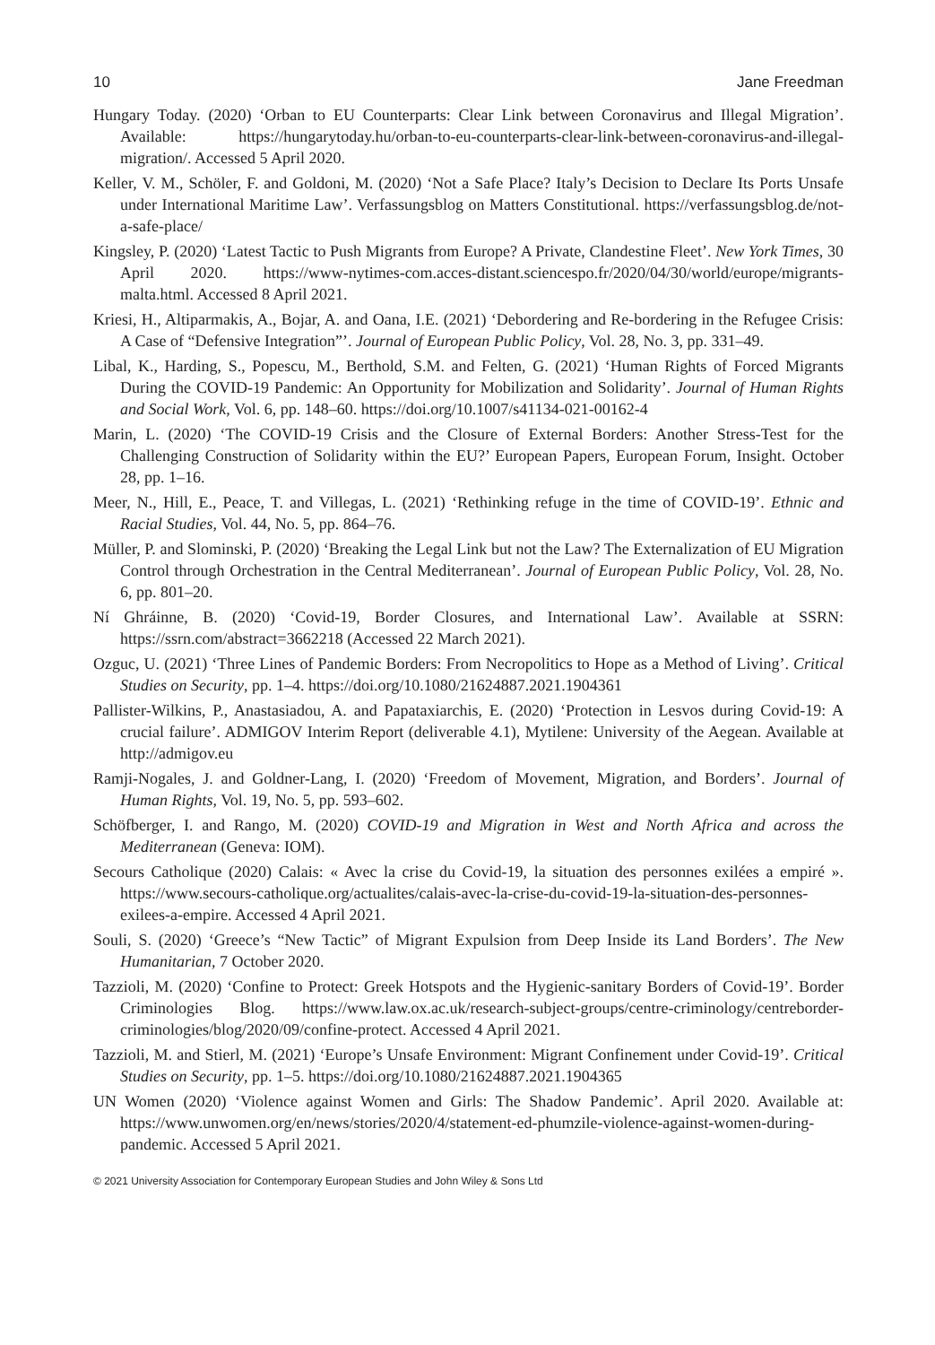10 Jane Freedman
Hungary Today. (2020) ‘Orban to EU Counterparts: Clear Link between Coronavirus and Illegal Migration’. Available: https://hungarytoday.hu/orban-to-eu-counterparts-clear-link-between-coronavirus-and-illegal-migration/. Accessed 5 April 2020.
Keller, V. M., Schöler, F. and Goldoni, M. (2020) ‘Not a Safe Place? Italy’s Decision to Declare Its Ports Unsafe under International Maritime Law’. Verfassungsblog on Matters Constitutional. https://verfassungsblog.de/not-a-safe-place/
Kingsley, P. (2020) ‘Latest Tactic to Push Migrants from Europe? A Private, Clandestine Fleet’. New York Times, 30 April 2020. https://www-nytimes-com.acces-distant.sciencespo.fr/2020/04/30/world/europe/migrants-malta.html. Accessed 8 April 2021.
Kriesi, H., Altiparmakis, A., Bojar, A. and Oana, I.E. (2021) ‘Debordering and Re-bordering in the Refugee Crisis: A Case of “Defensive Integration”’. Journal of European Public Policy, Vol. 28, No. 3, pp. 331–49.
Libal, K., Harding, S., Popescu, M., Berthold, S.M. and Felten, G. (2021) ‘Human Rights of Forced Migrants During the COVID-19 Pandemic: An Opportunity for Mobilization and Solidarity’. Journal of Human Rights and Social Work, Vol. 6, pp. 148–60. https://doi.org/10.1007/s41134-021-00162-4
Marin, L. (2020) ‘The COVID-19 Crisis and the Closure of External Borders: Another Stress-Test for the Challenging Construction of Solidarity within the EU?’ European Papers, European Forum, Insight. October 28, pp. 1–16.
Meer, N., Hill, E., Peace, T. and Villegas, L. (2021) ‘Rethinking refuge in the time of COVID-19’. Ethnic and Racial Studies, Vol. 44, No. 5, pp. 864–76.
Müller, P. and Slominski, P. (2020) ‘Breaking the Legal Link but not the Law? The Externalization of EU Migration Control through Orchestration in the Central Mediterranean’. Journal of European Public Policy, Vol. 28, No. 6, pp. 801–20.
Ní Ghráinne, B. (2020) ‘Covid-19, Border Closures, and International Law’. Available at SSRN: https://ssrn.com/abstract=3662218 (Accessed 22 March 2021).
Ozguc, U. (2021) ‘Three Lines of Pandemic Borders: From Necropolitics to Hope as a Method of Living’. Critical Studies on Security, pp. 1–4. https://doi.org/10.1080/21624887.2021.1904361
Pallister-Wilkins, P., Anastasiadou, A. and Papataxiarchis, E. (2020) ‘Protection in Lesvos during Covid-19: A crucial failure’. ADMIGOV Interim Report (deliverable 4.1), Mytilene: University of the Aegean. Available at http://admigov.eu
Ramji-Nogales, J. and Goldner-Lang, I. (2020) ‘Freedom of Movement, Migration, and Borders’. Journal of Human Rights, Vol. 19, No. 5, pp. 593–602.
Schöfberger, I. and Rango, M. (2020) COVID-19 and Migration in West and North Africa and across the Mediterranean (Geneva: IOM).
Secours Catholique (2020) Calais: « Avec la crise du Covid-19, la situation des personnes exilées a empiré ». https://www.secours-catholique.org/actualites/calais-avec-la-crise-du-covid-19-la-situation-des-personnes-exilees-a-empire. Accessed 4 April 2021.
Souli, S. (2020) ‘Greece’s “New Tactic” of Migrant Expulsion from Deep Inside its Land Borders’. The New Humanitarian, 7 October 2020.
Tazzioli, M. (2020) ‘Confine to Protect: Greek Hotspots and the Hygienic-sanitary Borders of Covid-19’. Border Criminologies Blog. https://www.law.ox.ac.uk/research-subject-groups/centre-criminology/centreborder-criminologies/blog/2020/09/confine-protect. Accessed 4 April 2021.
Tazzioli, M. and Stierl, M. (2021) ‘Europe’s Unsafe Environment: Migrant Confinement under Covid-19’. Critical Studies on Security, pp. 1–5. https://doi.org/10.1080/21624887.2021.1904365
UN Women (2020) ‘Violence against Women and Girls: The Shadow Pandemic’. April 2020. Available at: https://www.unwomen.org/en/news/stories/2020/4/statement-ed-phumzile-violence-against-women-during-pandemic. Accessed 5 April 2021.
© 2021 University Association for Contemporary European Studies and John Wiley & Sons Ltd